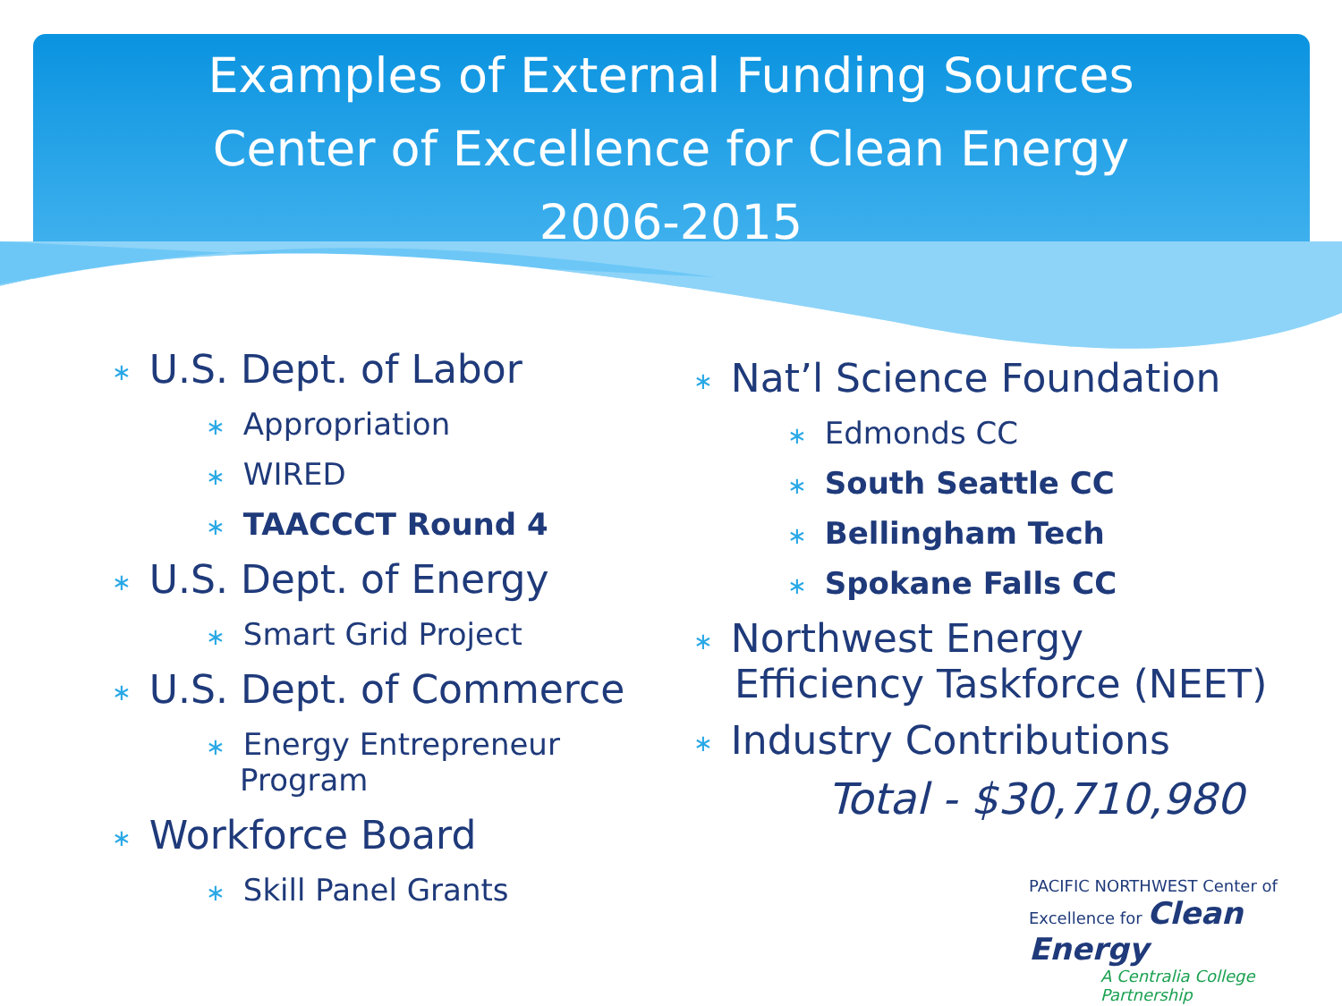Examples of External Funding Sources
Center of Excellence for Clean Energy
2006-2015
∗ U.S. Dept. of Labor
∗ Appropriation
∗ WIRED
∗ TAACCCT Round 4
∗ U.S. Dept. of Energy
∗ Smart Grid Project
∗ U.S. Dept. of Commerce
∗ Energy Entrepreneur
Program
∗ Workforce Board
∗ Skill Panel Grants
∗ Nat’l Science Foundation
∗ Edmonds CC
∗ South Seattle CC
∗ Bellingham Tech
∗ Spokane Falls CC
∗ Northwest Energy
Efficiency Taskforce (NEET)
∗ Industry Contributions
Total - $30,710,980
PACIFIC NORTHWEST Center of Excellence for Clean Energy
A Centralia College
Partnership